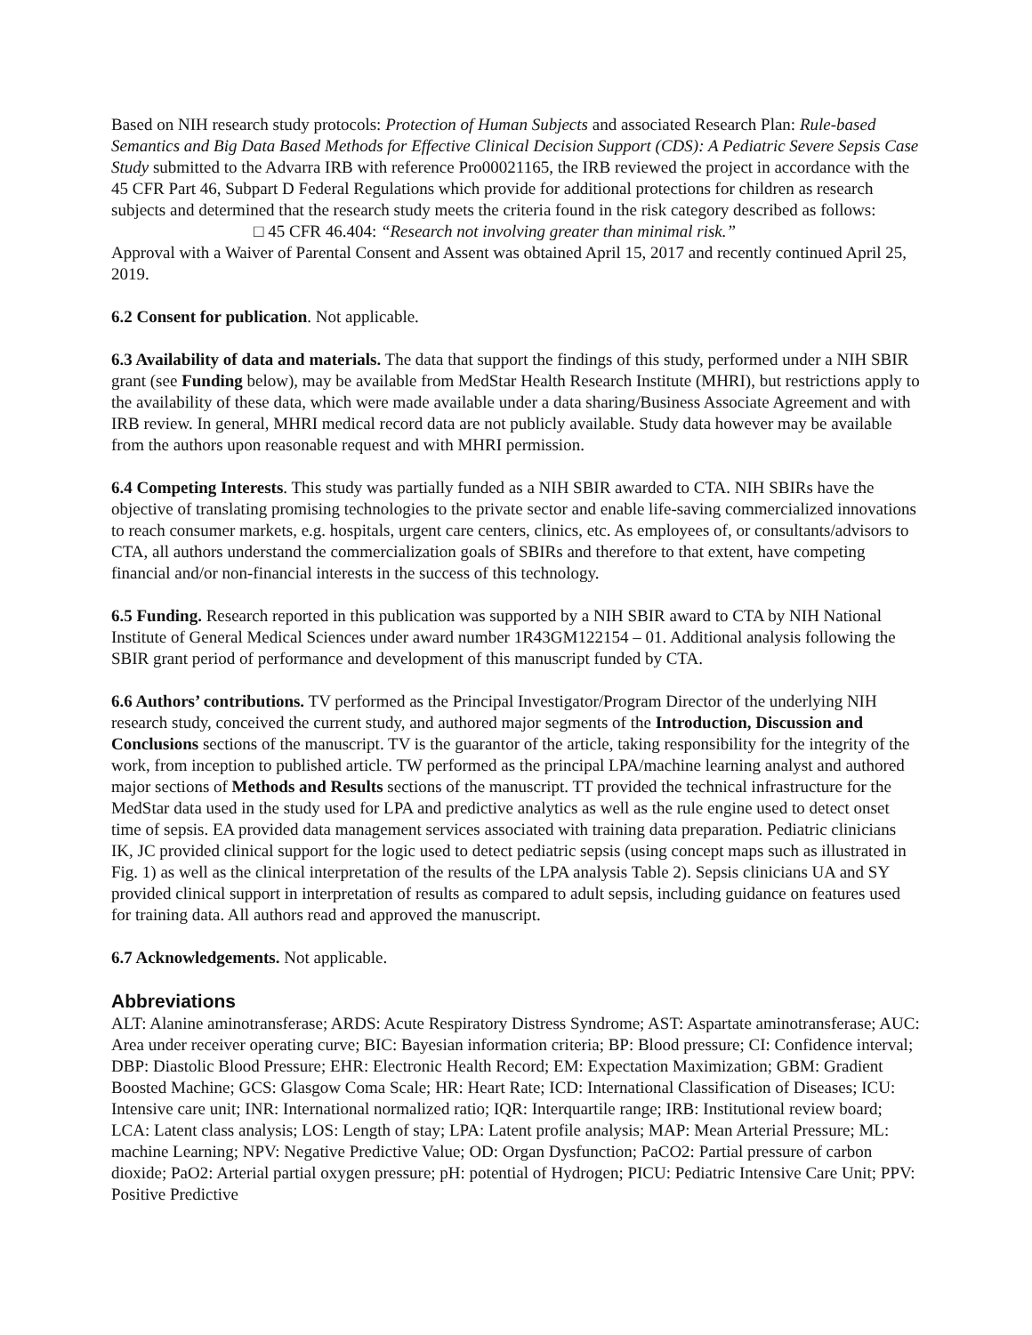Based on NIH research study protocols: Protection of Human Subjects and associated Research Plan: Rule-based Semantics and Big Data Based Methods for Effective Clinical Decision Support (CDS): A Pediatric Severe Sepsis Case Study submitted to the Advarra IRB with reference Pro00021165, the IRB reviewed the project in accordance with the 45 CFR Part 46, Subpart D Federal Regulations which provide for additional protections for children as research subjects and determined that the research study meets the criteria found in the risk category described as follows:
□ 45 CFR 46.404: “Research not involving greater than minimal risk.”
Approval with a Waiver of Parental Consent and Assent was obtained April 15, 2017 and recently continued April 25, 2019.
6.2 Consent for publication. Not applicable.
6.3 Availability of data and materials. The data that support the findings of this study, performed under a NIH SBIR grant (see Funding below), may be available from MedStar Health Research Institute (MHRI), but restrictions apply to the availability of these data, which were made available under a data sharing/Business Associate Agreement and with IRB review. In general, MHRI medical record data are not publicly available. Study data however may be available from the authors upon reasonable request and with MHRI permission.
6.4 Competing Interests. This study was partially funded as a NIH SBIR awarded to CTA. NIH SBIRs have the objective of translating promising technologies to the private sector and enable life-saving commercialized innovations to reach consumer markets, e.g. hospitals, urgent care centers, clinics, etc. As employees of, or consultants/advisors to CTA, all authors understand the commercialization goals of SBIRs and therefore to that extent, have competing financial and/or non-financial interests in the success of this technology.
6.5 Funding. Research reported in this publication was supported by a NIH SBIR award to CTA by NIH National Institute of General Medical Sciences under award number 1R43GM122154 – 01. Additional analysis following the SBIR grant period of performance and development of this manuscript funded by CTA.
6.6 Authors’ contributions. TV performed as the Principal Investigator/Program Director of the underlying NIH research study, conceived the current study, and authored major segments of the Introduction, Discussion and Conclusions sections of the manuscript. TV is the guarantor of the article, taking responsibility for the integrity of the work, from inception to published article. TW performed as the principal LPA/machine learning analyst and authored major sections of Methods and Results sections of the manuscript. TT provided the technical infrastructure for the MedStar data used in the study used for LPA and predictive analytics as well as the rule engine used to detect onset time of sepsis. EA provided data management services associated with training data preparation. Pediatric clinicians IK, JC provided clinical support for the logic used to detect pediatric sepsis (using concept maps such as illustrated in Fig. 1) as well as the clinical interpretation of the results of the LPA analysis Table 2). Sepsis clinicians UA and SY provided clinical support in interpretation of results as compared to adult sepsis, including guidance on features used for training data. All authors read and approved the manuscript.
6.7 Acknowledgements. Not applicable.
Abbreviations
ALT: Alanine aminotransferase; ARDS: Acute Respiratory Distress Syndrome; AST: Aspartate aminotransferase; AUC: Area under receiver operating curve; BIC: Bayesian information criteria; BP: Blood pressure; CI: Confidence interval; DBP: Diastolic Blood Pressure; EHR: Electronic Health Record; EM: Expectation Maximization; GBM: Gradient Boosted Machine; GCS: Glasgow Coma Scale; HR: Heart Rate; ICD: International Classification of Diseases; ICU: Intensive care unit; INR: International normalized ratio; IQR: Interquartile range; IRB: Institutional review board; LCA: Latent class analysis; LOS: Length of stay; LPA: Latent profile analysis; MAP: Mean Arterial Pressure; ML: machine Learning; NPV: Negative Predictive Value; OD: Organ Dysfunction; PaCO2: Partial pressure of carbon dioxide; PaO2: Arterial partial oxygen pressure; pH: potential of Hydrogen; PICU: Pediatric Intensive Care Unit; PPV: Positive Predictive